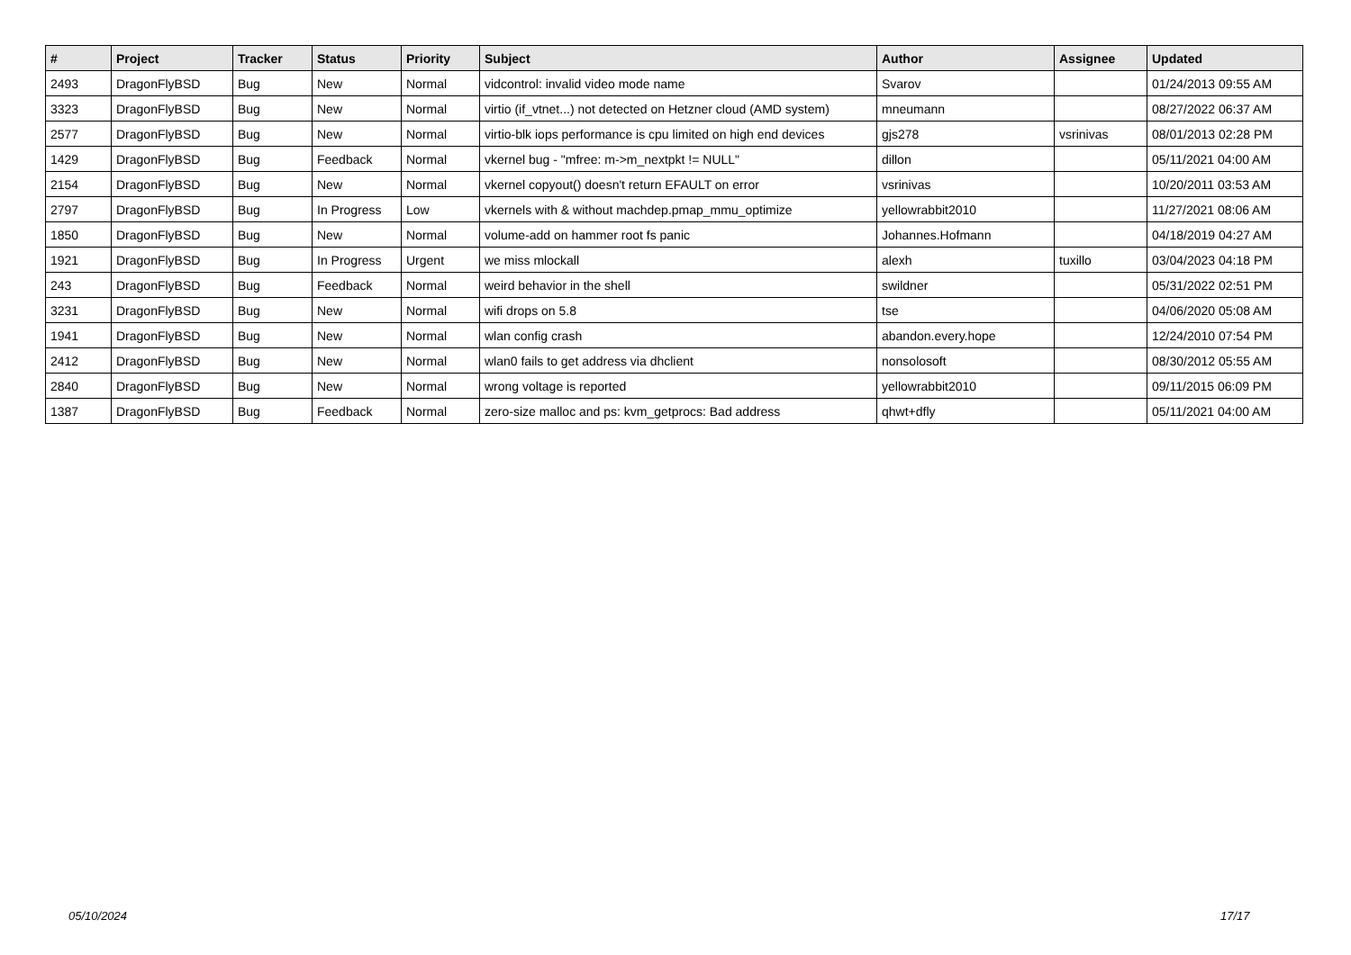| # | Project | Tracker | Status | Priority | Subject | Author | Assignee | Updated |
| --- | --- | --- | --- | --- | --- | --- | --- | --- |
| 2493 | DragonFlyBSD | Bug | New | Normal | vidcontrol: invalid video mode name | Svarov | | 01/24/2013 09:55 AM |
| 3323 | DragonFlyBSD | Bug | New | Normal | virtio (if_vtnet...) not detected on Hetzner cloud (AMD system) | mneumann | | 08/27/2022 06:37 AM |
| 2577 | DragonFlyBSD | Bug | New | Normal | virtio-blk iops performance is cpu limited on high end devices | gjs278 | vsrinivas | 08/01/2013 02:28 PM |
| 1429 | DragonFlyBSD | Bug | Feedback | Normal | vkernel bug - "mfree: m->m_nextpkt != NULL" | dillon | | 05/11/2021 04:00 AM |
| 2154 | DragonFlyBSD | Bug | New | Normal | vkernel copyout() doesn't return EFAULT on error | vsrinivas | | 10/20/2011 03:53 AM |
| 2797 | DragonFlyBSD | Bug | In Progress | Low | vkernels with & without machdep.pmap_mmu_optimize | yellowrabbit2010 | | 11/27/2021 08:06 AM |
| 1850 | DragonFlyBSD | Bug | New | Normal | volume-add on hammer root fs panic | Johannes.Hofmann | | 04/18/2019 04:27 AM |
| 1921 | DragonFlyBSD | Bug | In Progress | Urgent | we miss mlockall | alexh | tuxillo | 03/04/2023 04:18 PM |
| 243 | DragonFlyBSD | Bug | Feedback | Normal | weird behavior in the shell | swildner | | 05/31/2022 02:51 PM |
| 3231 | DragonFlyBSD | Bug | New | Normal | wifi drops on 5.8 | tse | | 04/06/2020 05:08 AM |
| 1941 | DragonFlyBSD | Bug | New | Normal | wlan config crash | abandon.every.hope | | 12/24/2010 07:54 PM |
| 2412 | DragonFlyBSD | Bug | New | Normal | wlan0 fails to get address via dhclient | nonsolosoft | | 08/30/2012 05:55 AM |
| 2840 | DragonFlyBSD | Bug | New | Normal | wrong voltage is reported | yellowrabbit2010 | | 09/11/2015 06:09 PM |
| 1387 | DragonFlyBSD | Bug | Feedback | Normal | zero-size malloc and ps: kvm_getprocs: Bad address | qhwt+dfly | | 05/11/2021 04:00 AM |
05/10/2024 17/17